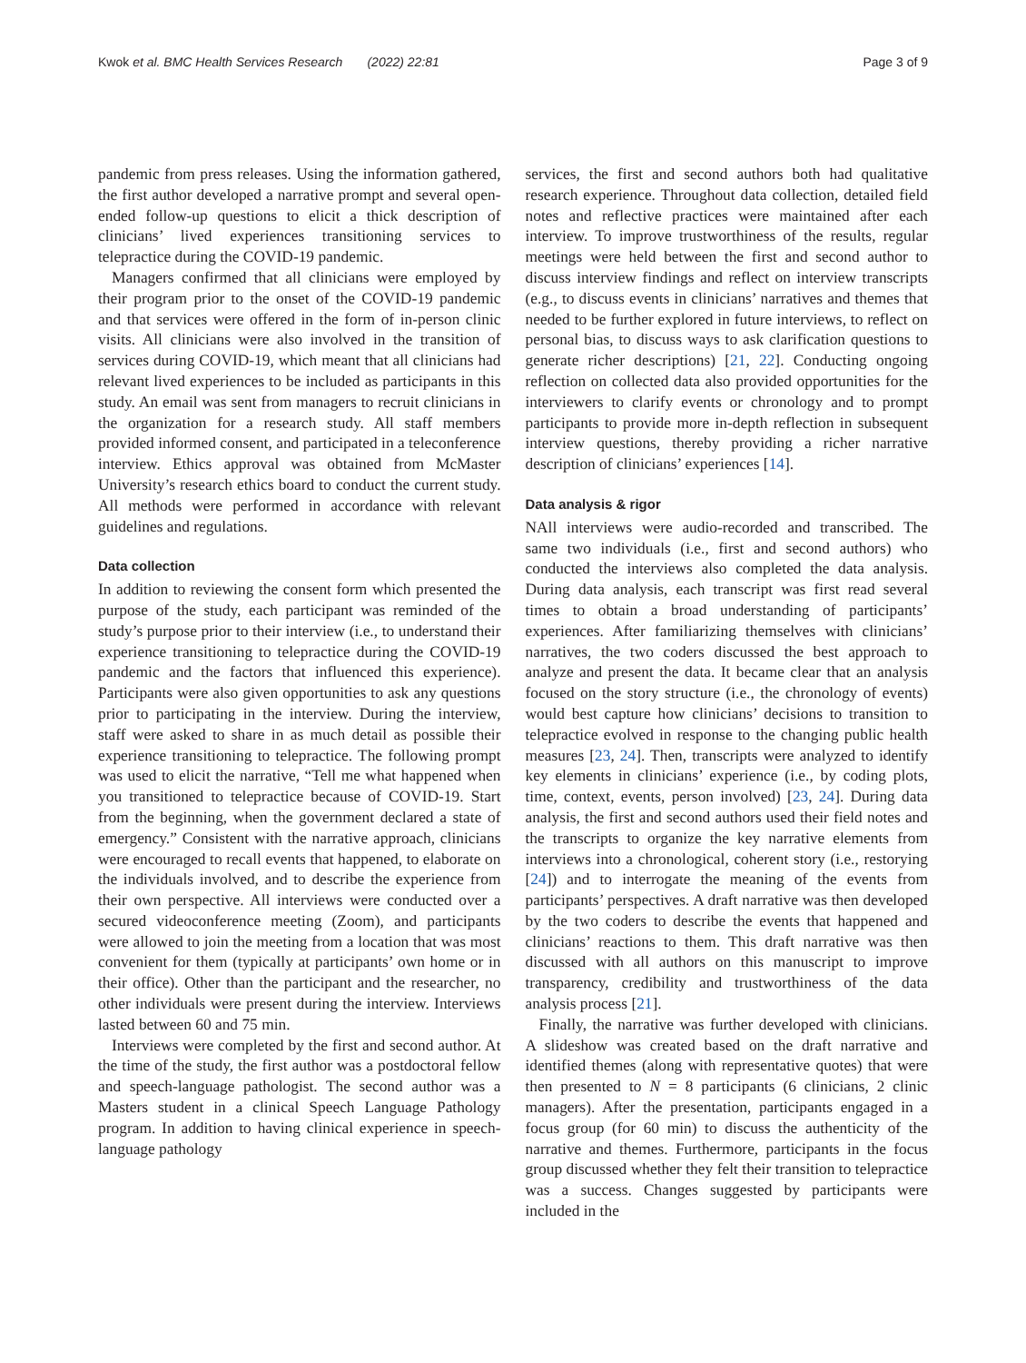Kwok et al. BMC Health Services Research (2022) 22:81 Page 3 of 9
pandemic from press releases. Using the information gathered, the first author developed a narrative prompt and several open-ended follow-up questions to elicit a thick description of clinicians’ lived experiences transitioning services to telepractice during the COVID-19 pandemic.
Managers confirmed that all clinicians were employed by their program prior to the onset of the COVID-19 pandemic and that services were offered in the form of in-person clinic visits. All clinicians were also involved in the transition of services during COVID-19, which meant that all clinicians had relevant lived experiences to be included as participants in this study. An email was sent from managers to recruit clinicians in the organization for a research study. All staff members provided informed consent, and participated in a teleconference interview. Ethics approval was obtained from McMaster University’s research ethics board to conduct the current study. All methods were performed in accordance with relevant guidelines and regulations.
Data collection
In addition to reviewing the consent form which presented the purpose of the study, each participant was reminded of the study’s purpose prior to their interview (i.e., to understand their experience transitioning to telepractice during the COVID-19 pandemic and the factors that influenced this experience). Participants were also given opportunities to ask any questions prior to participating in the interview. During the interview, staff were asked to share in as much detail as possible their experience transitioning to telepractice. The following prompt was used to elicit the narrative, “Tell me what happened when you transitioned to telepractice because of COVID-19. Start from the beginning, when the government declared a state of emergency.” Consistent with the narrative approach, clinicians were encouraged to recall events that happened, to elaborate on the individuals involved, and to describe the experience from their own perspective. All interviews were conducted over a secured videoconference meeting (Zoom), and participants were allowed to join the meeting from a location that was most convenient for them (typically at participants’ own home or in their office). Other than the participant and the researcher, no other individuals were present during the interview. Interviews lasted between 60 and 75 min.
Interviews were completed by the first and second author. At the time of the study, the first author was a postdoctoral fellow and speech-language pathologist. The second author was a Masters student in a clinical Speech Language Pathology program. In addition to having clinical experience in speech-language pathology
services, the first and second authors both had qualitative research experience. Throughout data collection, detailed field notes and reflective practices were maintained after each interview. To improve trustworthiness of the results, regular meetings were held between the first and second author to discuss interview findings and reflect on interview transcripts (e.g., to discuss events in clinicians’ narratives and themes that needed to be further explored in future interviews, to reflect on personal bias, to discuss ways to ask clarification questions to generate richer descriptions) [21, 22]. Conducting ongoing reflection on collected data also provided opportunities for the interviewers to clarify events or chronology and to prompt participants to provide more in-depth reflection in subsequent interview questions, thereby providing a richer narrative description of clinicians’ experiences [14].
Data analysis & rigor
NAll interviews were audio-recorded and transcribed. The same two individuals (i.e., first and second authors) who conducted the interviews also completed the data analysis. During data analysis, each transcript was first read several times to obtain a broad understanding of participants’ experiences. After familiarizing themselves with clinicians’ narratives, the two coders discussed the best approach to analyze and present the data. It became clear that an analysis focused on the story structure (i.e., the chronology of events) would best capture how clinicians’ decisions to transition to telepractice evolved in response to the changing public health measures [23, 24]. Then, transcripts were analyzed to identify key elements in clinicians’ experience (i.e., by coding plots, time, context, events, person involved) [23, 24]. During data analysis, the first and second authors used their field notes and the transcripts to organize the key narrative elements from interviews into a chronological, coherent story (i.e., restorying [24]) and to interrogate the meaning of the events from participants’ perspectives. A draft narrative was then developed by the two coders to describe the events that happened and clinicians’ reactions to them. This draft narrative was then discussed with all authors on this manuscript to improve transparency, credibility and trustworthiness of the data analysis process [21].
Finally, the narrative was further developed with clinicians. A slideshow was created based on the draft narrative and identified themes (along with representative quotes) that were then presented to N = 8 participants (6 clinicians, 2 clinic managers). After the presentation, participants engaged in a focus group (for 60 min) to discuss the authenticity of the narrative and themes. Furthermore, participants in the focus group discussed whether they felt their transition to telepractice was a success. Changes suggested by participants were included in the